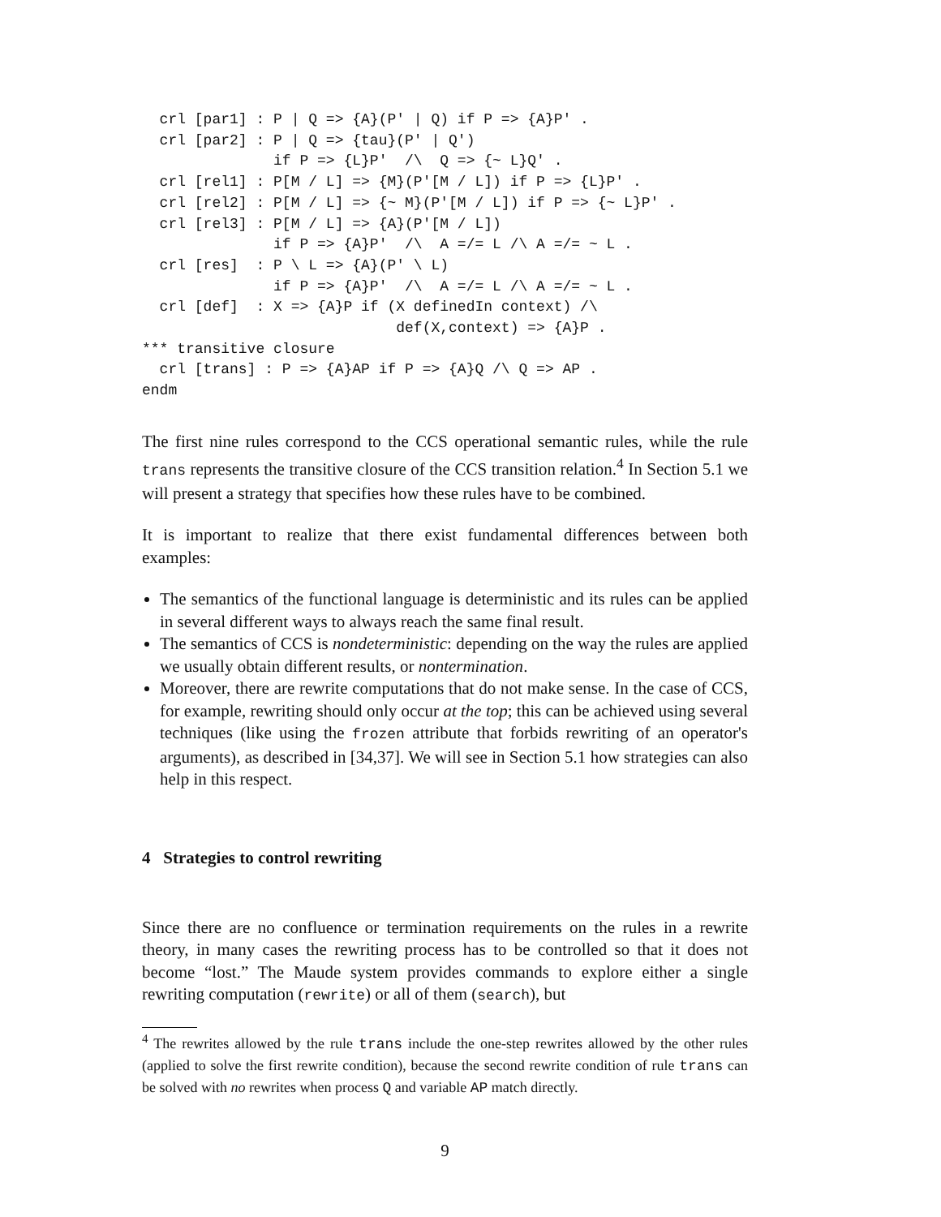crl [par1] : P | Q => {A}(P' | Q) if P => {A}P' .
  crl [par2] : P | Q => {tau}(P' | Q')
               if P => {L}P'  /\  Q => {~ L}Q' .
  crl [rel1] : P[M / L] => {M}(P'[M / L]) if P => {L}P' .
  crl [rel2] : P[M / L] => {~ M}(P'[M / L]) if P => {~ L}P' .
  crl [rel3] : P[M / L] => {A}(P'[M / L])
               if P => {A}P'  /\  A =/= L /\ A =/= ~ L .
  crl [res]  : P \ L => {A}(P' \ L)
               if P => {A}P'  /\  A =/= L /\ A =/= ~ L .
  crl [def]  : X => {A}P if (X definedIn context) /\
                             def(X,context) => {A}P .
*** transitive closure
  crl [trans] : P => {A}AP if P => {A}Q /\ Q => AP .
endm
The first nine rules correspond to the CCS operational semantic rules, while the rule trans represents the transitive closure of the CCS transition relation.<sup>4</sup> In Section 5.1 we will present a strategy that specifies how these rules have to be combined.
It is important to realize that there exist fundamental differences between both examples:
The semantics of the functional language is deterministic and its rules can be applied in several different ways to always reach the same final result.
The semantics of CCS is nondeterministic: depending on the way the rules are applied we usually obtain different results, or nontermination.
Moreover, there are rewrite computations that do not make sense. In the case of CCS, for example, rewriting should only occur at the top; this can be achieved using several techniques (like using the frozen attribute that forbids rewriting of an operator's arguments), as described in [34,37]. We will see in Section 5.1 how strategies can also help in this respect.
4 Strategies to control rewriting
Since there are no confluence or termination requirements on the rules in a rewrite theory, in many cases the rewriting process has to be controlled so that it does not become “lost.” The Maude system provides commands to explore either a single rewriting computation (rewrite) or all of them (search), but
<sup>4</sup> The rewrites allowed by the rule trans include the one-step rewrites allowed by the other rules (applied to solve the first rewrite condition), because the second rewrite condition of rule trans can be solved with no rewrites when process Q and variable AP match directly.
9